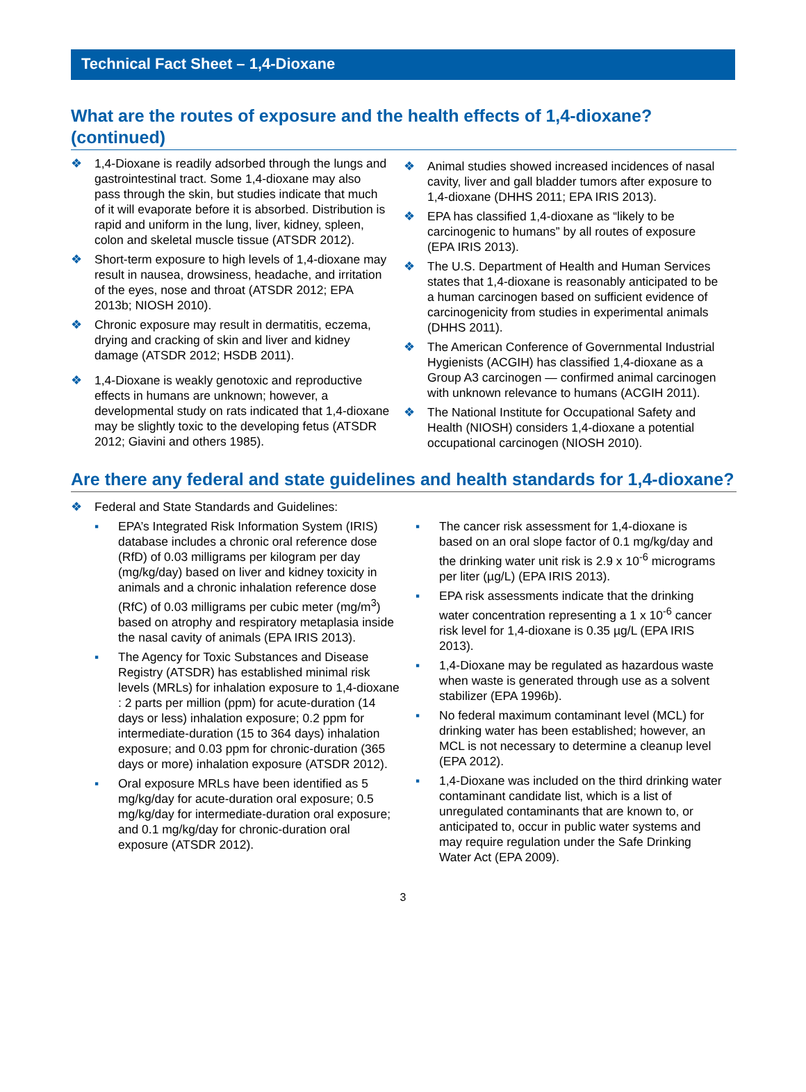Technical Fact Sheet – 1,4-Dioxane
What are the routes of exposure and the health effects of 1,4-dioxane? (continued)
❖ 1,4-Dioxane is readily adsorbed through the lungs and gastrointestinal tract. Some 1,4-dioxane may also pass through the skin, but studies indicate that much of it will evaporate before it is absorbed. Distribution is rapid and uniform in the lung, liver, kidney, spleen, colon and skeletal muscle tissue (ATSDR 2012).
❖ Short-term exposure to high levels of 1,4-dioxane may result in nausea, drowsiness, headache, and irritation of the eyes, nose and throat (ATSDR 2012; EPA 2013b; NIOSH 2010).
❖ Chronic exposure may result in dermatitis, eczema, drying and cracking of skin and liver and kidney damage (ATSDR 2012; HSDB 2011).
❖ 1,4-Dioxane is weakly genotoxic and reproductive effects in humans are unknown; however, a developmental study on rats indicated that 1,4-dioxane may be slightly toxic to the developing fetus (ATSDR 2012; Giavini and others 1985).
❖ Animal studies showed increased incidences of nasal cavity, liver and gall bladder tumors after exposure to 1,4-dioxane (DHHS 2011; EPA IRIS 2013).
❖ EPA has classified 1,4-dioxane as “likely to be carcinogenic to humans” by all routes of exposure (EPA IRIS 2013).
❖ The U.S. Department of Health and Human Services states that 1,4-dioxane is reasonably anticipated to be a human carcinogen based on sufficient evidence of carcinogenicity from studies in experimental animals (DHHS 2011).
❖ The American Conference of Governmental Industrial Hygienists (ACGIH) has classified 1,4-dioxane as a Group A3 carcinogen — confirmed animal carcinogen with unknown relevance to humans (ACGIH 2011).
❖ The National Institute for Occupational Safety and Health (NIOSH) considers 1,4-dioxane a potential occupational carcinogen (NIOSH 2010).
Are there any federal and state guidelines and health standards for 1,4-dioxane?
❖ Federal and State Standards and Guidelines:
▪ EPA’s Integrated Risk Information System (IRIS) database includes a chronic oral reference dose (RfD) of 0.03 milligrams per kilogram per day (mg/kg/day) based on liver and kidney toxicity in animals and a chronic inhalation reference dose (RfC) of 0.03 milligrams per cubic meter (mg/m<sup>3</sup>) based on atrophy and respiratory metaplasia inside the nasal cavity of animals (EPA IRIS 2013).
▪ The Agency for Toxic Substances and Disease Registry (ATSDR) has established minimal risk levels (MRLs) for inhalation exposure to 1,4-dioxane : 2 parts per million (ppm) for acute-duration (14 days or less) inhalation exposure; 0.2 ppm for intermediate-duration (15 to 364 days) inhalation exposure; and 0.03 ppm for chronic-duration (365 days or more) inhalation exposure (ATSDR 2012).
▪ Oral exposure MRLs have been identified as 5 mg/kg/day for acute-duration oral exposure; 0.5 mg/kg/day for intermediate-duration oral exposure; and 0.1 mg/kg/day for chronic-duration oral exposure (ATSDR 2012).
▪ The cancer risk assessment for 1,4-dioxane is based on an oral slope factor of 0.1 mg/kg/day and the drinking water unit risk is 2.9 x 10<sup>-6</sup> micrograms per liter (µg/L) (EPA IRIS 2013).
▪ EPA risk assessments indicate that the drinking water concentration representing a 1 x 10<sup>-6</sup> cancer risk level for 1,4-dioxane is 0.35 µg/L (EPA IRIS 2013).
▪ 1,4-Dioxane may be regulated as hazardous waste when waste is generated through use as a solvent stabilizer (EPA 1996b).
▪ No federal maximum contaminant level (MCL) for drinking water has been established; however, an MCL is not necessary to determine a cleanup level (EPA 2012).
▪ 1,4-Dioxane was included on the third drinking water contaminant candidate list, which is a list of unregulated contaminants that are known to, or anticipated to, occur in public water systems and may require regulation under the Safe Drinking Water Act (EPA 2009).
3